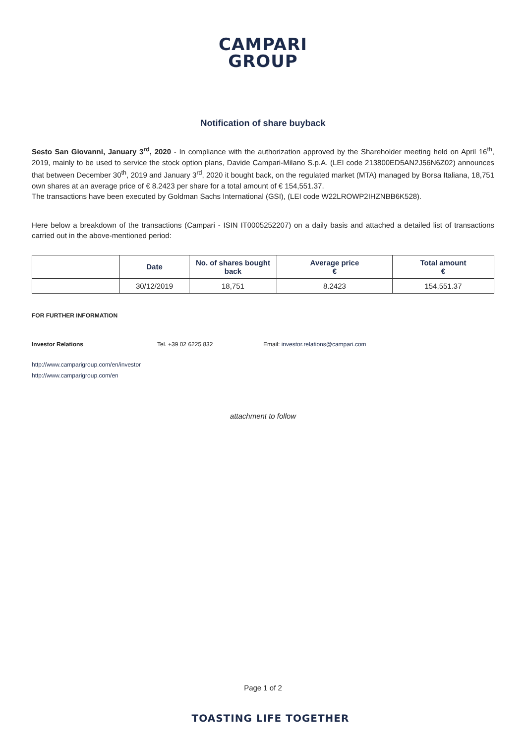CAMPARI
GROUP
Notification of share buyback
Sesto San Giovanni, January 3<sup>rd</sup>, 2020 - In compliance with the authorization approved by the Shareholder meeting held on April 16<sup>th</sup>, 2019, mainly to be used to service the stock option plans, Davide Campari-Milano S.p.A. (LEI code 213800ED5AN2J56N6Z02) announces that between December 30<sup>th</sup>, 2019 and January 3<sup>rd</sup>, 2020 it bought back, on the regulated market (MTA) managed by Borsa Italiana, 18,751 own shares at an average price of € 8.2423 per share for a total amount of € 154,551.37.
The transactions have been executed by Goldman Sachs International (GSI), (LEI code W22LROWP2IHZNBB6K528).
Here below a breakdown of the transactions (Campari - ISIN IT0005252207) on a daily basis and attached a detailed list of transactions carried out in the above-mentioned period:
| | Date | No. of shares bought back | Average price € | Total amount € |
| --- | --- | --- | --- | --- |
| | 30/12/2019 | 18,751 | 8.2423 | 154,551.37 |
FOR FURTHER INFORMATION
Investor Relations Tel. +39 02 6225 832 Email: investor.relations@campari.com
http://www.camparigroup.com/en/investor
http://www.camparigroup.com/en
attachment to follow
Page 1 of 2
TOASTING LIFE TOGETHER